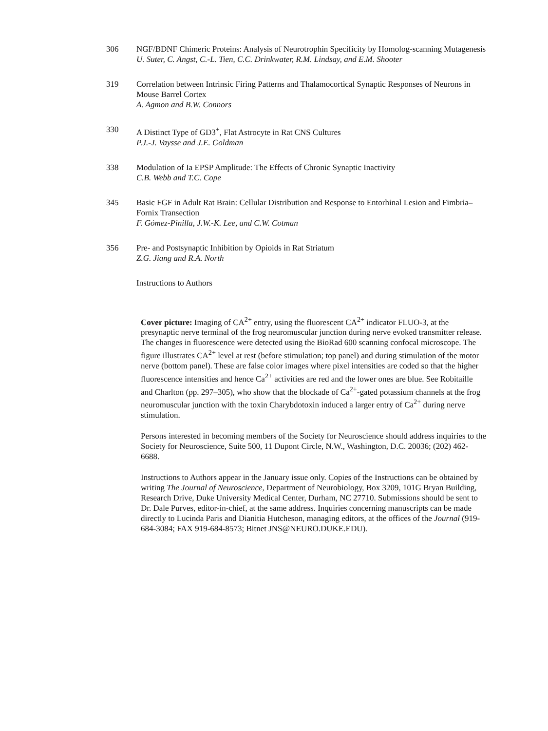306 NGF/BDNF Chimeric Proteins: Analysis of Neurotrophin Specificity by Homolog-scanning Mutagenesis
U. Suter, C. Angst, C.-L. Tien, C.C. Drinkwater, R.M. Lindsay, and E.M. Shooter
319 Correlation between Intrinsic Firing Patterns and Thalamocortical Synaptic Responses of Neurons in Mouse Barrel Cortex
A. Agmon and B.W. Connors
330 A Distinct Type of GD3<sup>+</sup>, Flat Astrocyte in Rat CNS Cultures
P.J.-J. Vaysse and J.E. Goldman
338 Modulation of Ia EPSP Amplitude: The Effects of Chronic Synaptic Inactivity
C.B. Webb and T.C. Cope
345 Basic FGF in Adult Rat Brain: Cellular Distribution and Response to Entorhinal Lesion and Fimbria–Fornix Transection
F. Gómez-Pinilla, J.W.-K. Lee, and C.W. Cotman
356 Pre- and Postsynaptic Inhibition by Opioids in Rat Striatum
Z.G. Jiang and R.A. North
Instructions to Authors
Cover picture: Imaging of CA<sup>2+</sup> entry, using the fluorescent CA<sup>2+</sup> indicator FLUO-3, at the presynaptic nerve terminal of the frog neuromuscular junction during nerve evoked transmitter release. The changes in fluorescence were detected using the BioRad 600 scanning confocal microscope. The figure illustrates CA<sup>2+</sup> level at rest (before stimulation; top panel) and during stimulation of the motor nerve (bottom panel). These are false color images where pixel intensities are coded so that the higher fluorescence intensities and hence Ca<sup>2+</sup> activities are red and the lower ones are blue. See Robitaille and Charlton (pp. 297–305), who show that the blockade of Ca<sup>2+</sup>-gated potassium channels at the frog neuromuscular junction with the toxin Charybdotoxin induced a larger entry of Ca<sup>2+</sup> during nerve stimulation.
Persons interested in becoming members of the Society for Neuroscience should address inquiries to the Society for Neuroscience, Suite 500, 11 Dupont Circle, N.W., Washington, D.C. 20036; (202) 462-6688.
Instructions to Authors appear in the January issue only. Copies of the Instructions can be obtained by writing The Journal of Neuroscience, Department of Neurobiology, Box 3209, 101G Bryan Building, Research Drive, Duke University Medical Center, Durham, NC 27710. Submissions should be sent to Dr. Dale Purves, editor-in-chief, at the same address. Inquiries concerning manuscripts can be made directly to Lucinda Paris and Dianitia Hutcheson, managing editors, at the offices of the Journal (919-684-3084; FAX 919-684-8573; Bitnet JNS@NEURO.DUKE.EDU).